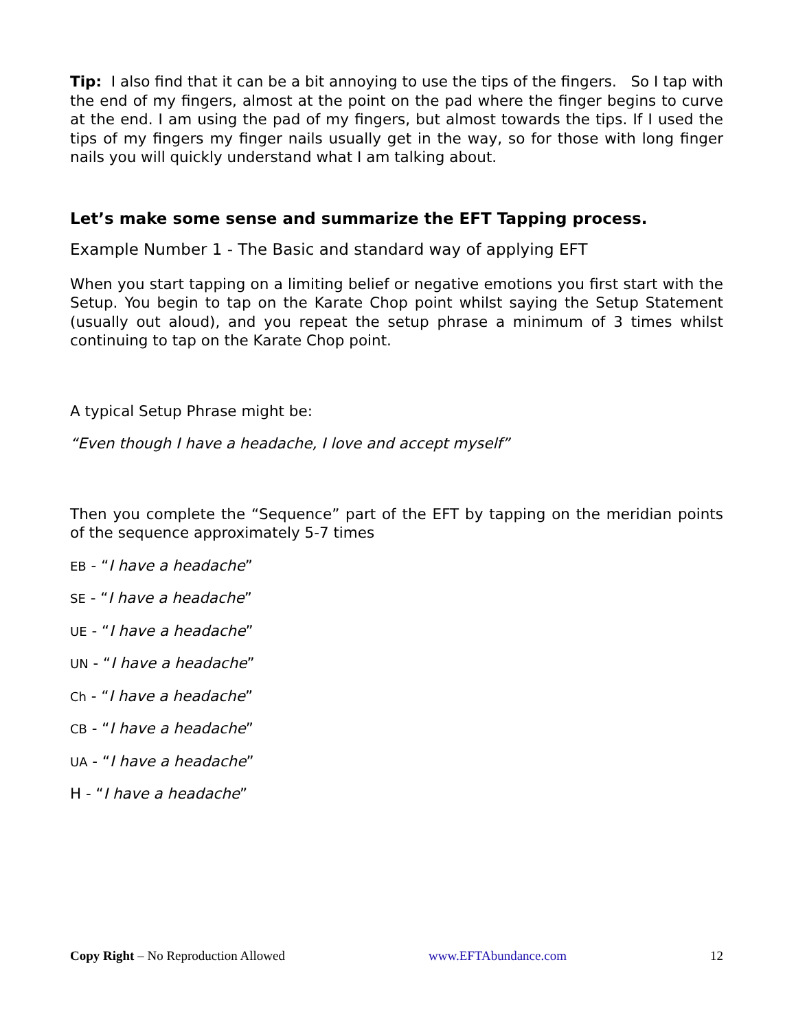Tip: I also find that it can be a bit annoying to use the tips of the fingers. So I tap with the end of my fingers, almost at the point on the pad where the finger begins to curve at the end. I am using the pad of my fingers, but almost towards the tips. If I used the tips of my fingers my finger nails usually get in the way, so for those with long finger nails you will quickly understand what I am talking about.
Let’s make some sense and summarize the EFT Tapping process.
Example Number 1 - The Basic and standard way of applying EFT
When you start tapping on a limiting belief or negative emotions you first start with the Setup. You begin to tap on the Karate Chop point whilst saying the Setup Statement (usually out aloud), and you repeat the setup phrase a minimum of 3 times whilst continuing to tap on the Karate Chop point.
A typical Setup Phrase might be:
“Even though I have a headache, I love and accept myself”
Then you complete the “Sequence” part of the EFT by tapping on the meridian points of the sequence approximately 5-7 times
EB - “I have a headache”
SE - “I have a headache”
UE - “I have a headache”
UN - “I have a headache”
Ch - “I have a headache”
CB - “I have a headache”
UA - “I have a headache”
H - “I have a headache”
Copy Right – No Reproduction Allowed www.EFTAbundance.com 12